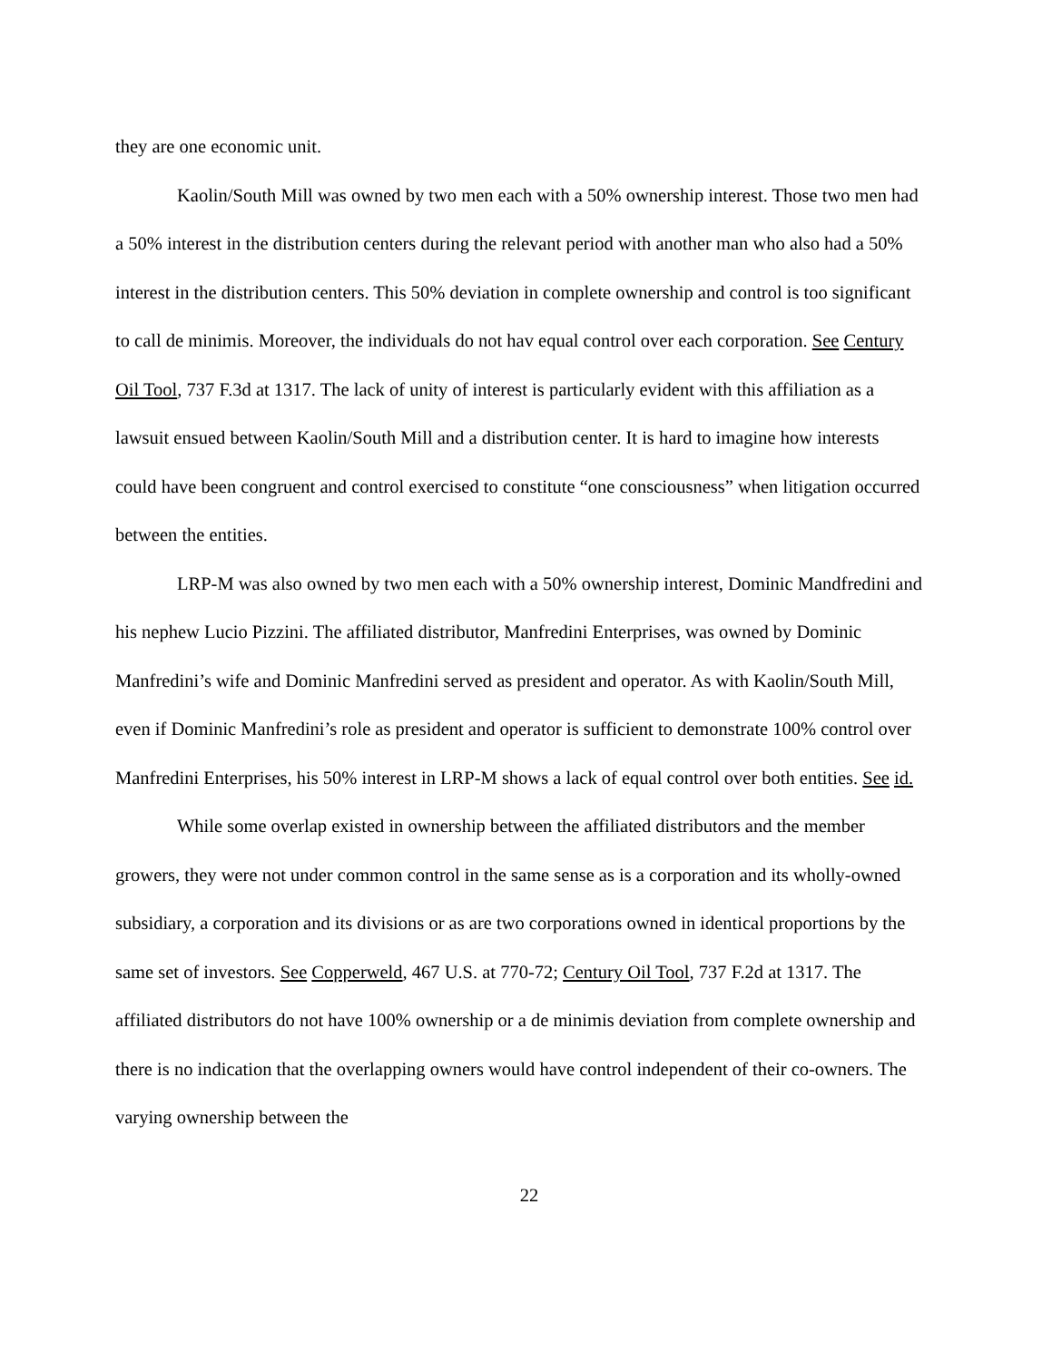they are one economic unit.
Kaolin/South Mill was owned by two men each with a 50% ownership interest. Those two men had a 50% interest in the distribution centers during the relevant period with another man who also had a 50% interest in the distribution centers. This 50% deviation in complete ownership and control is too significant to call de minimis. Moreover, the individuals do not hav equal control over each corporation. See Century Oil Tool, 737 F.3d at 1317. The lack of unity of interest is particularly evident with this affiliation as a lawsuit ensued between Kaolin/South Mill and a distribution center. It is hard to imagine how interests could have been congruent and control exercised to constitute “one consciousness” when litigation occurred between the entities.
LRP-M was also owned by two men each with a 50% ownership interest, Dominic Mandfredini and his nephew Lucio Pizzini. The affiliated distributor, Manfredini Enterprises, was owned by Dominic Manfredini’s wife and Dominic Manfredini served as president and operator. As with Kaolin/South Mill, even if Dominic Manfredini’s role as president and operator is sufficient to demonstrate 100% control over Manfredini Enterprises, his 50% interest in LRP-M shows a lack of equal control over both entities. See id.
While some overlap existed in ownership between the affiliated distributors and the member growers, they were not under common control in the same sense as is a corporation and its wholly-owned subsidiary, a corporation and its divisions or as are two corporations owned in identical proportions by the same set of investors. See Copperweld, 467 U.S. at 770-72; Century Oil Tool, 737 F.2d at 1317. The affiliated distributors do not have 100% ownership or a de minimis deviation from complete ownership and there is no indication that the overlapping owners would have control independent of their co-owners. The varying ownership between the
22